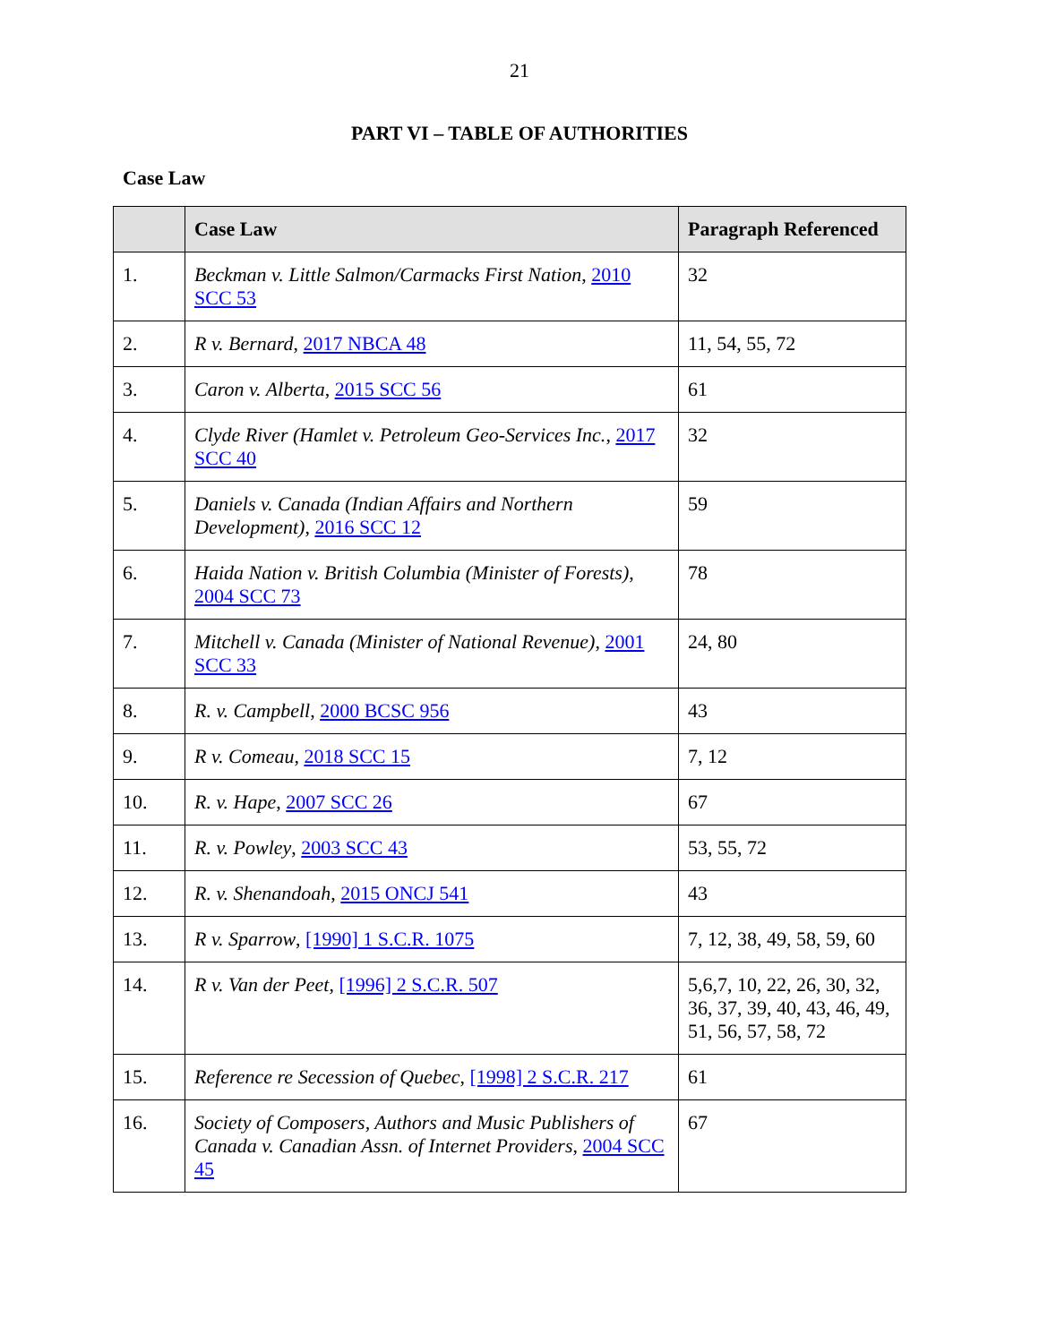21
PART VI – TABLE OF AUTHORITIES
Case Law
| | Case Law | Paragraph Referenced |
| --- | --- | --- |
| 1. | Beckman v. Little Salmon/Carmacks First Nation , 2010 SCC 53 | 32 |
| 2. | R v. Bernard , 2017 NBCA 48 | 11, 54, 55, 72 |
| 3. | Caron v. Alberta , 2015 SCC 56 | 61 |
| 4. | Clyde River (Hamlet v. Petroleum Geo-Services Inc. , 2017 SCC 40 | 32 |
| 5. | Daniels v. Canada (Indian Affairs and Northern Development) , 2016 SCC 12 | 59 |
| 6. | Haida Nation v. British Columbia (Minister of Forests) , 2004 SCC 73 | 78 |
| 7. | Mitchell v. Canada (Minister of National Revenue) , 2001 SCC 33 | 24, 80 |
| 8. | R. v. Campbell , 2000 BCSC 956 | 43 |
| 9. | R v. Comeau , 2018 SCC 15 | 7, 12 |
| 10. | R. v. Hape , 2007 SCC 26 | 67 |
| 11. | R. v. Powley , 2003 SCC 43 | 53, 55, 72 |
| 12. | R. v. Shenandoah , 2015 ONCJ 541 | 43 |
| 13. | R v. Sparrow , [1990] 1 S.C.R. 1075 | 7, 12, 38, 49, 58, 59, 60 |
| 14. | R v. Van der Peet , [1996] 2 S.C.R. 507 | 5,6,7, 10, 22, 26, 30, 32, 36, 37, 39, 40, 43, 46, 49, 51, 56, 57, 58, 72 |
| 15. | Reference re Secession of Quebec , [1998] 2 S.C.R. 217 | 61 |
| 16. | Society of Composers, Authors and Music Publishers of Canada v. Canadian Assn. of Internet Providers , 2004 SCC 45 | 67 |